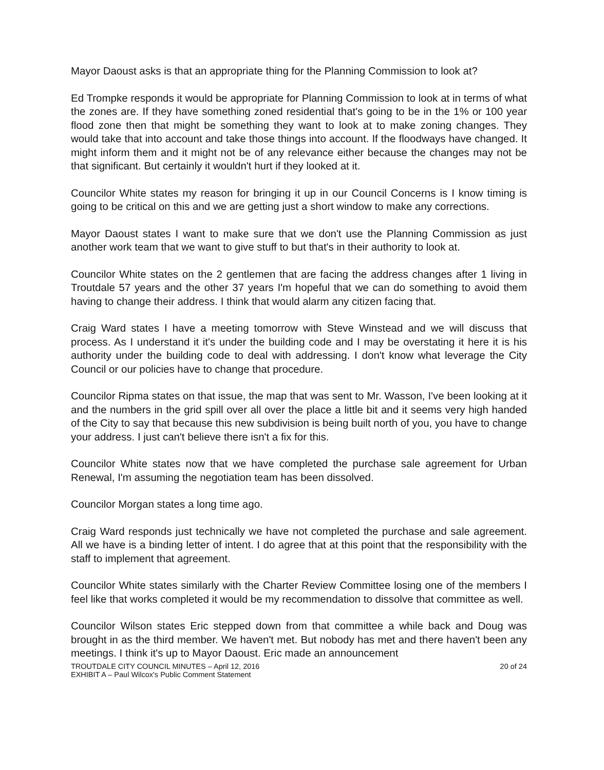Mayor Daoust asks is that an appropriate thing for the Planning Commission to look at?
Ed Trompke responds it would be appropriate for Planning Commission to look at in terms of what the zones are. If they have something zoned residential that's going to be in the 1% or 100 year flood zone then that might be something they want to look at to make zoning changes. They would take that into account and take those things into account. If the floodways have changed. It might inform them and it might not be of any relevance either because the changes may not be that significant. But certainly it wouldn't hurt if they looked at it.
Councilor White states my reason for bringing it up in our Council Concerns is I know timing is going to be critical on this and we are getting just a short window to make any corrections.
Mayor Daoust states I want to make sure that we don't use the Planning Commission as just another work team that we want to give stuff to but that's in their authority to look at.
Councilor White states on the 2 gentlemen that are facing the address changes after 1 living in Troutdale 57 years and the other 37 years I'm hopeful that we can do something to avoid them having to change their address. I think that would alarm any citizen facing that.
Craig Ward states I have a meeting tomorrow with Steve Winstead and we will discuss that process. As I understand it it's under the building code and I may be overstating it here it is his authority under the building code to deal with addressing. I don't know what leverage the City Council or our policies have to change that procedure.
Councilor Ripma states on that issue, the map that was sent to Mr. Wasson, I've been looking at it and the numbers in the grid spill over all over the place a little bit and it seems very high handed of the City to say that because this new subdivision is being built north of you, you have to change your address. I just can't believe there isn't a fix for this.
Councilor White states now that we have completed the purchase sale agreement for Urban Renewal, I'm assuming the negotiation team has been dissolved.
Councilor Morgan states a long time ago.
Craig Ward responds just technically we have not completed the purchase and sale agreement. All we have is a binding letter of intent. I do agree that at this point that the responsibility with the staff to implement that agreement.
Councilor White states similarly with the Charter Review Committee losing one of the members I feel like that works completed it would be my recommendation to dissolve that committee as well.
Councilor Wilson states Eric stepped down from that committee a while back and Doug was brought in as the third member. We haven't met. But nobody has met and there haven't been any meetings. I think it's up to Mayor Daoust. Eric made an announcement
TROUTDALE CITY COUNCIL MINUTES – April 12, 2016 20 of 24
EXHIBIT A – Paul Wilcox's Public Comment Statement